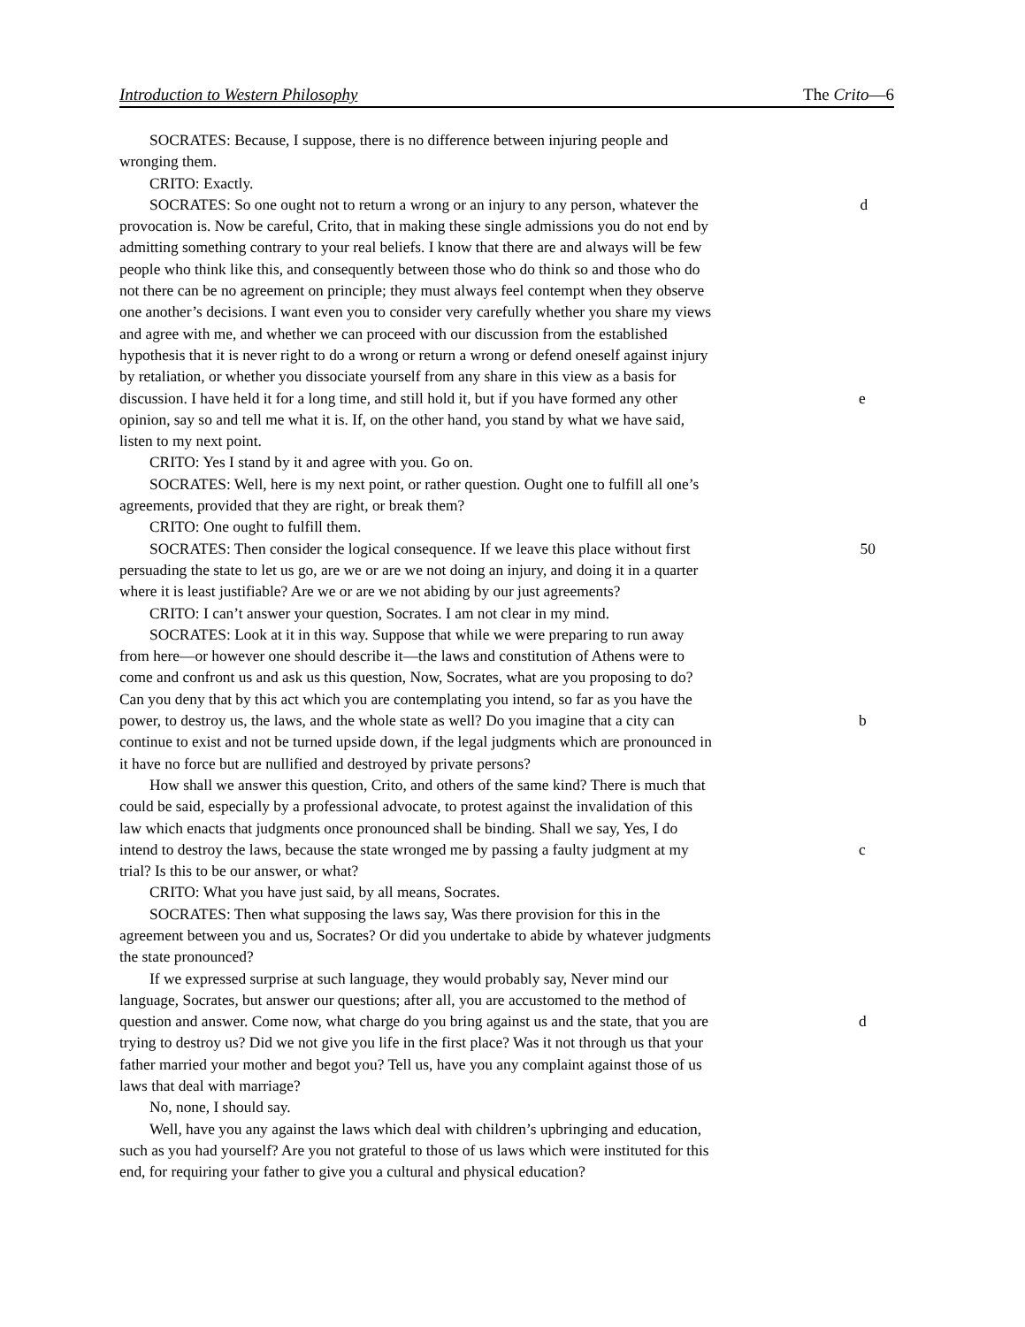Introduction to Western Philosophy The Crito—6
SOCRATES: Because, I suppose, there is no difference between injuring people and
wronging them.
CRITO: Exactly.
SOCRATES: So one ought not to return a wrong or an injury to any person, whatever the d
provocation is. Now be careful, Crito, that in making these single admissions you do not end by
admitting something contrary to your real beliefs. I know that there are and always will be few
people who think like this, and consequently between those who do think so and those who do
not there can be no agreement on principle; they must always feel contempt when they observe
one another’s decisions. I want even you to consider very carefully whether you share my views
and agree with me, and whether we can proceed with our discussion from the established
hypothesis that it is never right to do a wrong or return a wrong or defend oneself against injury
by retaliation, or whether you dissociate yourself from any share in this view as a basis for
discussion. I have held it for a long time, and still hold it, but if you have formed any other e
opinion, say so and tell me what it is. If, on the other hand, you stand by what we have said,
listen to my next point.
CRITO: Yes I stand by it and agree with you. Go on.
SOCRATES: Well, here is my next point, or rather question. Ought one to fulfill all one’s
agreements, provided that they are right, or break them?
CRITO: One ought to fulfill them.
SOCRATES: Then consider the logical consequence. If we leave this place without first 50
persuading the state to let us go, are we or are we not doing an injury, and doing it in a quarter
where it is least justifiable? Are we or are we not abiding by our just agreements?
CRITO: I can’t answer your question, Socrates. I am not clear in my mind.
SOCRATES: Look at it in this way. Suppose that while we were preparing to run away
from here—or however one should describe it—the laws and constitution of Athens were to
come and confront us and ask us this question, Now, Socrates, what are you proposing to do?
Can you deny that by this act which you are contemplating you intend, so far as you have the
power, to destroy us, the laws, and the whole state as well? Do you imagine that a city can b
continue to exist and not be turned upside down, if the legal judgments which are pronounced in
it have no force but are nullified and destroyed by private persons?
How shall we answer this question, Crito, and others of the same kind? There is much that
could be said, especially by a professional advocate, to protest against the invalidation of this
law which enacts that judgments once pronounced shall be binding. Shall we say, Yes, I do
intend to destroy the laws, because the state wronged me by passing a faulty judgment at my c
trial? Is this to be our answer, or what?
CRITO: What you have just said, by all means, Socrates.
SOCRATES: Then what supposing the laws say, Was there provision for this in the
agreement between you and us, Socrates? Or did you undertake to abide by whatever judgments
the state pronounced?
If we expressed surprise at such language, they would probably say, Never mind our
language, Socrates, but answer our questions; after all, you are accustomed to the method of
question and answer. Come now, what charge do you bring against us and the state, that you are d
trying to destroy us? Did we not give you life in the first place? Was it not through us that your
father married your mother and begot you? Tell us, have you any complaint against those of us
laws that deal with marriage?
No, none, I should say.
Well, have you any against the laws which deal with children’s upbringing and education,
such as you had yourself? Are you not grateful to those of us laws which were instituted for this
end, for requiring your father to give you a cultural and physical education?